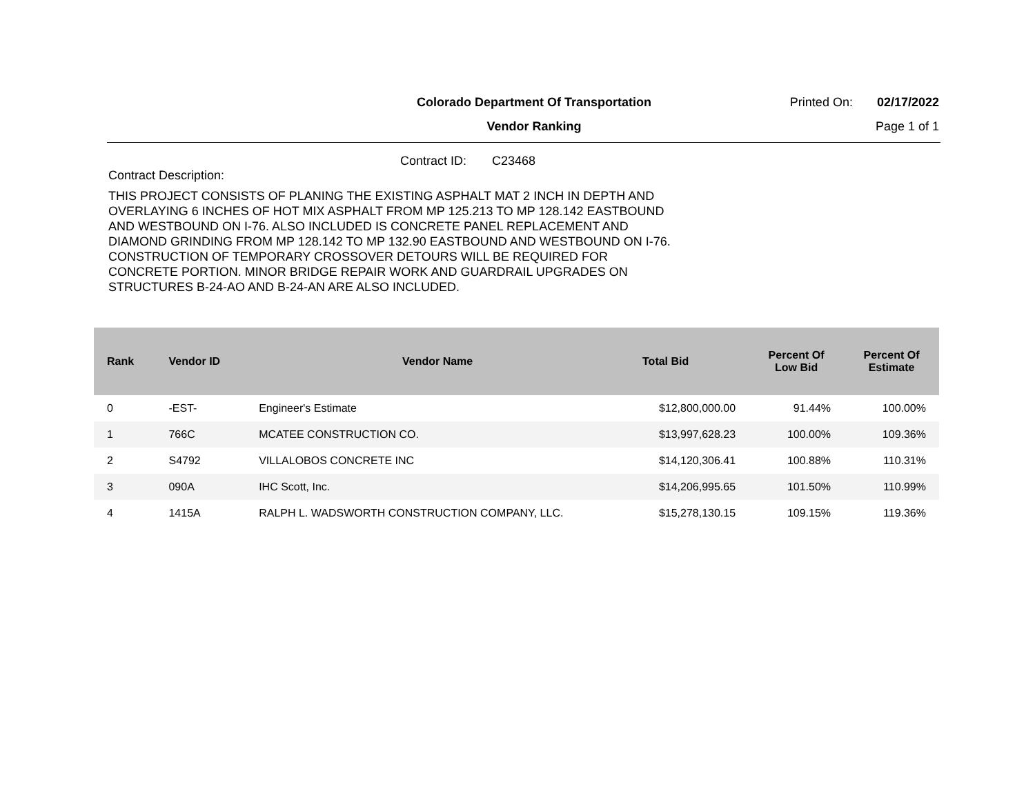Colorado Department Of Transportation
Vendor Ranking
Printed On: 02/17/2022
Page 1 of 1
Contract ID: C23468
Contract Description:
THIS PROJECT CONSISTS OF PLANING THE EXISTING ASPHALT MAT 2 INCH IN DEPTH AND OVERLAYING 6 INCHES OF HOT MIX ASPHALT FROM MP 125.213 TO MP 128.142 EASTBOUND AND WESTBOUND ON I-76. ALSO INCLUDED IS CONCRETE PANEL REPLACEMENT AND DIAMOND GRINDING FROM MP 128.142 TO MP 132.90 EASTBOUND AND WESTBOUND ON I-76. CONSTRUCTION OF TEMPORARY CROSSOVER DETOURS WILL BE REQUIRED FOR CONCRETE PORTION. MINOR BRIDGE REPAIR WORK AND GUARDRAIL UPGRADES ON STRUCTURES B-24-AO AND B-24-AN ARE ALSO INCLUDED.
| Rank | Vendor ID | Vendor Name | Total Bid | Percent Of Low Bid | Percent Of Estimate |
| --- | --- | --- | --- | --- | --- |
| 0 | -EST- | Engineer's Estimate | $12,800,000.00 | 91.44% | 100.00% |
| 1 | 766C | MCATEE CONSTRUCTION CO. | $13,997,628.23 | 100.00% | 109.36% |
| 2 | S4792 | VILLALOBOS CONCRETE INC | $14,120,306.41 | 100.88% | 110.31% |
| 3 | 090A | IHC Scott, Inc. | $14,206,995.65 | 101.50% | 110.99% |
| 4 | 1415A | RALPH L. WADSWORTH CONSTRUCTION COMPANY, LLC. | $15,278,130.15 | 109.15% | 119.36% |